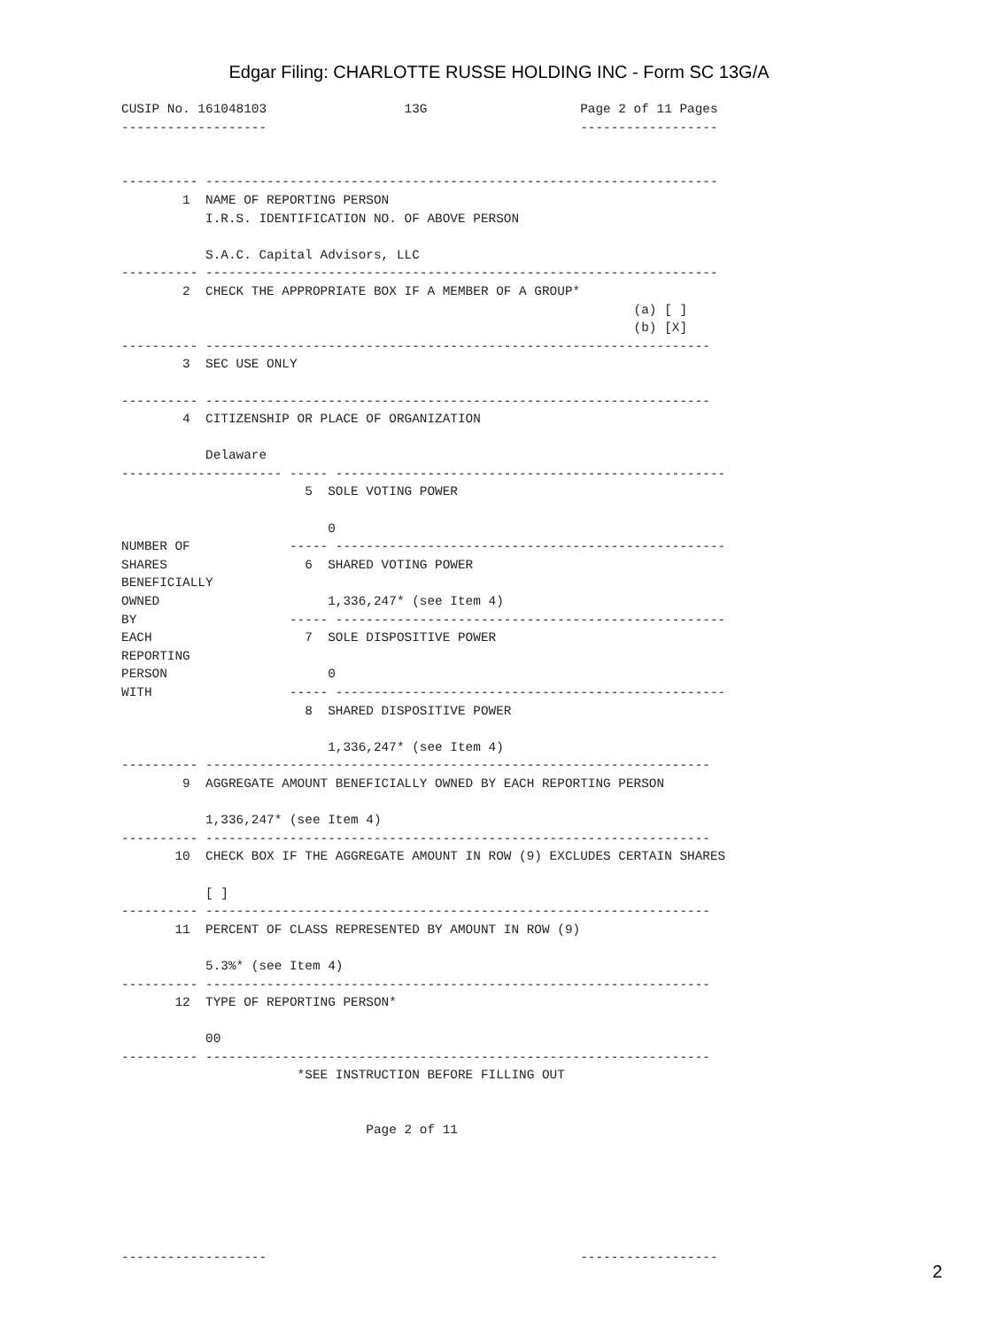Edgar Filing: CHARLOTTE RUSSE HOLDING INC - Form SC 13G/A
CUSIP No. 161048103                  13G                    Page 2 of 11 Pages
-------------------                                         ------------------


---------- -------------------------------------------------------------------
        1  NAME OF REPORTING PERSON
           I.R.S. IDENTIFICATION NO. OF ABOVE PERSON

           S.A.C. Capital Advisors, LLC
---------- -------------------------------------------------------------------
        2  CHECK THE APPROPRIATE BOX IF A MEMBER OF A GROUP*
                                                                   (a) [ ]
                                                                   (b) [X]
---------- ------------------------------------------------------------------
        3  SEC USE ONLY

---------- ------------------------------------------------------------------
        4  CITIZENSHIP OR PLACE OF ORGANIZATION

           Delaware
--------------------- ----- ---------------------------------------------------
                        5  SOLE VOTING POWER

                           0
NUMBER OF             ----- ---------------------------------------------------
SHARES                  6  SHARED VOTING POWER
BENEFICIALLY
OWNED                      1,336,247* (see Item 4)
BY                    ----- ---------------------------------------------------
EACH                    7  SOLE DISPOSITIVE POWER
REPORTING
PERSON                     0
WITH                  ----- ---------------------------------------------------
                        8  SHARED DISPOSITIVE POWER

                           1,336,247* (see Item 4)
---------- ------------------------------------------------------------------
        9  AGGREGATE AMOUNT BENEFICIALLY OWNED BY EACH REPORTING PERSON

           1,336,247* (see Item 4)
---------- ------------------------------------------------------------------
       10  CHECK BOX IF THE AGGREGATE AMOUNT IN ROW (9) EXCLUDES CERTAIN SHARES

           [ ]
---------- ------------------------------------------------------------------
       11  PERCENT OF CLASS REPRESENTED BY AMOUNT IN ROW (9)

           5.3%* (see Item 4)
---------- ------------------------------------------------------------------
       12  TYPE OF REPORTING PERSON*

           00
---------- ------------------------------------------------------------------
                       *SEE INSTRUCTION BEFORE FILLING OUT


                                Page 2 of 11






-------------------                                         ------------------
2